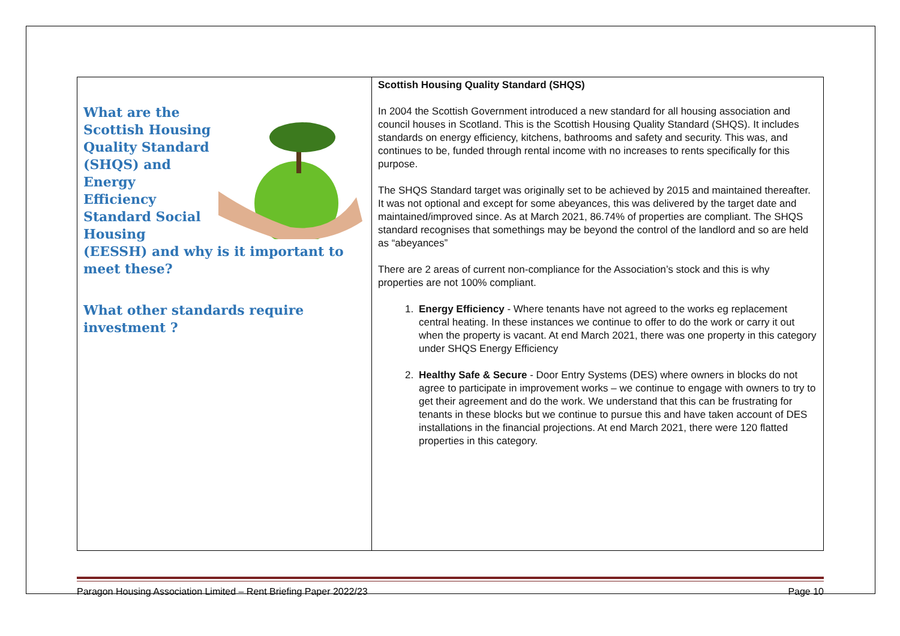| What are the Scottish Housing Quality Standard (SHQS) and Energy Efficiency Standard Social Housing (EESSH) and why is it important to meet these? What other standards require investment ? | Scottish Housing Quality Standard (SHQS) In 2004 the Scottish Government introduced a new standard for all housing association and council houses in Scotland. This is the Scottish Housing Quality Standard (SHQS). It includes standards on energy efficiency, kitchens, bathrooms and safety and security. This was, and continues to be, funded through rental income with no increases to rents specifically for this purpose. The SHQS Standard target was originally set to be achieved by 2015 and maintained thereafter. It was not optional and except for some abeyances, this was delivered by the target date and maintained/improved since. As at March 2021, 86.74% of properties are compliant. The SHQS standard recognises that somethings may be beyond the control of the landlord and so are held as “abeyances” There are 2 areas of current non-compliance for the Association’s stock and this is why properties are not 100% compliant. 1. Energy Efficiency - Where tenants have not agreed to the works eg replacement central heating. In these instances we continue to offer to do the work or carry it out when the property is vacant. At end March 2021, there was one property in this category under SHQS Energy Efficiency 2. Healthy Safe & Secure - Door Entry Systems (DES) where owners in blocks do not agree to participate in improvement works – we continue to engage with owners to try to get their agreement and do the work. We understand that this can be frustrating for tenants in these blocks but we continue to pursue this and have taken account of DES installations in the financial projections. At end March 2021, there were 120 flatted properties in this category. |
Paragon Housing Association Limited – Rent Briefing Paper 2022/23 Page 10